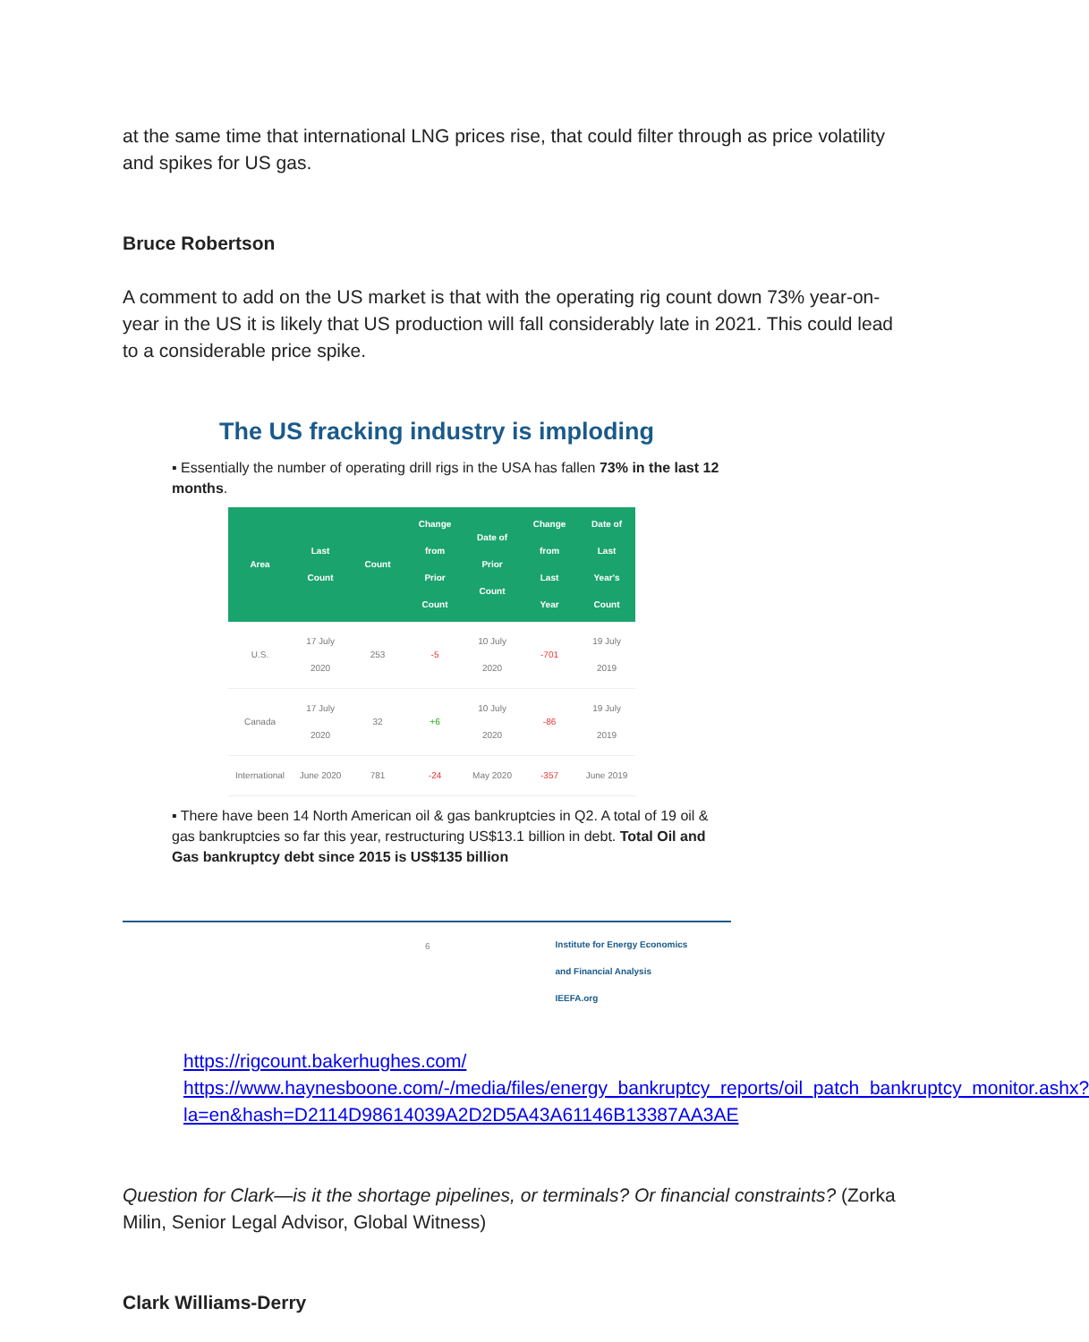at the same time that international LNG prices rise, that could filter through as price volatility and spikes for US gas.
Bruce Robertson
A comment to add on the US market is that with the operating rig count down 73% year-on-year in the US it is likely that US production will fall considerably late in 2021. This could lead to a considerable price spike.
The US fracking industry is imploding
▪ Essentially the number of operating drill rigs in the USA has fallen 73% in the last 12 months.
| Area | Last Count | Count | Change from Prior Count | Date of Prior Count | Change from Last Year | Date of Last Year's Count |
| --- | --- | --- | --- | --- | --- | --- |
| U.S. | 17 July 2020 | 253 | -5 | 10 July 2020 | -701 | 19 July 2019 |
| Canada | 17 July 2020 | 32 | +6 | 10 July 2020 | -86 | 19 July 2019 |
| International | June 2020 | 781 | -24 | May 2020 | -357 | June 2019 |
▪ There have been 14 North American oil & gas bankruptcies in Q2. A total of 19 oil & gas bankruptcies so far this year, restructuring US$13.1 billion in debt. Total Oil and Gas bankruptcy debt since 2015 is US$135 billion
6 Institute for Energy Economics
and Financial Analysis
IEEFA.org
https://rigcount.bakerhughes.com/
https://www.haynesboone.com/-/media/files/energy_bankruptcy_reports/oil_patch_bankruptcy_monitor.ashx?la=en&hash=D2114D98614039A2D2D5A43A61146B13387AA3AE
Question for Clark—is it the shortage pipelines, or terminals? Or financial constraints? (Zorka Milin, Senior Legal Advisor, Global Witness)
Clark Williams-Derry